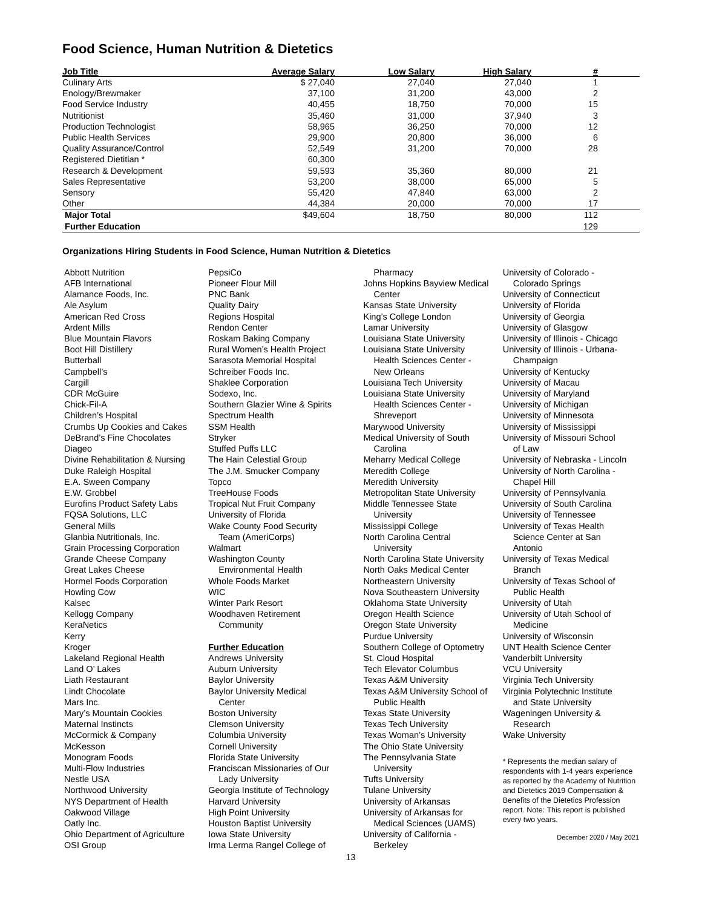Food Science, Human Nutrition & Dietetics
| Job Title | Average Salary | Low Salary | High Salary | # | |
| --- | --- | --- | --- | --- | --- |
| Culinary Arts | $ 27,040 | 27,040 | 27,040 | 1 | |
| Enology/Brewmaker | 37,100 | 31,200 | 43,000 | 2 | |
| Food Service Industry | 40,455 | 18,750 | 70,000 | 15 | |
| Nutritionist | 35,460 | 31,000 | 37,940 | 3 | |
| Production Technologist | 58,965 | 36,250 | 70,000 | 12 | |
| Public Health Services | 29,900 | 20,800 | 36,000 | 6 | |
| Quality Assurance/Control | 52,549 | 31,200 | 70,000 | 28 | |
| Registered Dietitian * | 60,300 | | | | |
| Research & Development | 59,593 | 35,360 | 80,000 | 21 | |
| Sales Representative | 53,200 | 38,000 | 65,000 | 5 | |
| Sensory | 55,420 | 47,840 | 63,000 | 2 | |
| Other | 44,384 | 20,000 | 70,000 | 17 | |
| Major Total | $49,604 | 18,750 | 80,000 | 112 | |
| Further Education | | | | 129 | |
Organizations Hiring Students in Food Science, Human Nutrition & Dietetics
Abbott Nutrition
AFB International
Alamance Foods, Inc.
Ale Asylum
American Red Cross
Ardent Mills
Blue Mountain Flavors
Boot Hill Distillery
Butterball
Campbell’s
Cargill
CDR McGuire
Chick-Fil-A
Children’s Hospital
Crumbs Up Cookies and Cakes
DeBrand’s Fine Chocolates
Diageo
Divine Rehabilitation & Nursing
Duke Raleigh Hospital
E.A. Sween Company
E.W. Grobbel
Eurofins Product Safety Labs
FQSA Solutions, LLC
General Mills
Glanbia Nutritionals, Inc.
Grain Processing Corporation
Grande Cheese Company
Great Lakes Cheese
Hormel Foods Corporation
Howling Cow
Kalsec
Kellogg Company
KeraNetics
Kerry
Kroger
Lakeland Regional Health
Land O’ Lakes
Liath Restaurant
Lindt Chocolate
Mars Inc.
Mary’s Mountain Cookies
Maternal Instincts
McCormick & Company
McKesson
Monogram Foods
Multi-Flow Industries
Nestle USA
Northwood University
NYS Department of Health
Oakwood Village
Oatly Inc.
Ohio Department of Agriculture
OSI Group
PepsiCo
Pioneer Flour Mill
PNC Bank
Quality Dairy
Regions Hospital
Rendon Center
Roskam Baking Company
Rural Women’s Health Project
Sarasota Memorial Hospital
Schreiber Foods Inc.
Shaklee Corporation
Sodexo, Inc.
Southern Glazier Wine & Spirits
Spectrum Health
SSM Health
Stryker
Stuffed Puffs LLC
The Hain Celestial Group
The J.M. Smucker Company
Topco
TreeHouse Foods
Tropical Nut Fruit Company
University of Florida
Wake County Food Security
Team (AmeriCorps)
Walmart
Washington County
Environmental Health
Whole Foods Market
WIC
Winter Park Resort
Woodhaven Retirement
Community
Further Education
Andrews University
Auburn University
Baylor University
Baylor University Medical
Center
Boston University
Clemson University
Columbia University
Cornell University
Florida State University
Franciscan Missionaries of Our
Lady University
Georgia Institute of Technology
Harvard University
High Point University
Houston Baptist University
Iowa State University
Irma Lerma Rangel College of
Pharmacy
Johns Hopkins Bayview Medical
Center
Kansas State University
King’s College London
Lamar University
Louisiana State University
Louisiana State University
Health Sciences Center -
New Orleans
Louisiana Tech University
Louisiana State University
Health Sciences Center -
Shreveport
Marywood University
Medical University of South
Carolina
Meharry Medical College
Meredith College
Meredith University
Metropolitan State University
Middle Tennessee State
University
Mississippi College
North Carolina Central
University
North Carolina State University
North Oaks Medical Center
Northeastern University
Nova Southeastern University
Oklahoma State University
Oregon Health Science
Oregon State University
Purdue University
Southern College of Optometry
St. Cloud Hospital
Tech Elevator Columbus
Texas A&M University
Texas A&M University School of
Public Health
Texas State University
Texas Tech University
Texas Woman’s University
The Ohio State University
The Pennsylvania State
University
Tufts University
Tulane University
University of Arkansas
University of Arkansas for
Medical Sciences (UAMS)
University of California -
Berkeley
University of Colorado -
Colorado Springs
University of Connecticut
University of Florida
University of Georgia
University of Glasgow
University of Illinois - Chicago
University of Illinois - Urbana-
Champaign
University of Kentucky
University of Macau
University of Maryland
University of Michigan
University of Minnesota
University of Mississippi
University of Missouri School
of Law
University of Nebraska - Lincoln
University of North Carolina -
Chapel Hill
University of Pennsylvania
University of South Carolina
University of Tennessee
University of Texas Health
Science Center at San
Antonio
University of Texas Medical
Branch
University of Texas School of
Public Health
University of Utah
University of Utah School of
Medicine
University of Wisconsin
UNT Health Science Center
Vanderbilt University
VCU University
Virginia Tech University
Virginia Polytechnic Institute
and State University
Wageningen University &
Research
Wake University
* Represents the median salary of respondents with 1-4 years experience as reported by the Academy of Nutrition and Dietetics 2019 Compensation & Benefits of the Dietetics Profession report. Note: This report is published every two years.
December 2020 / May 2021
13